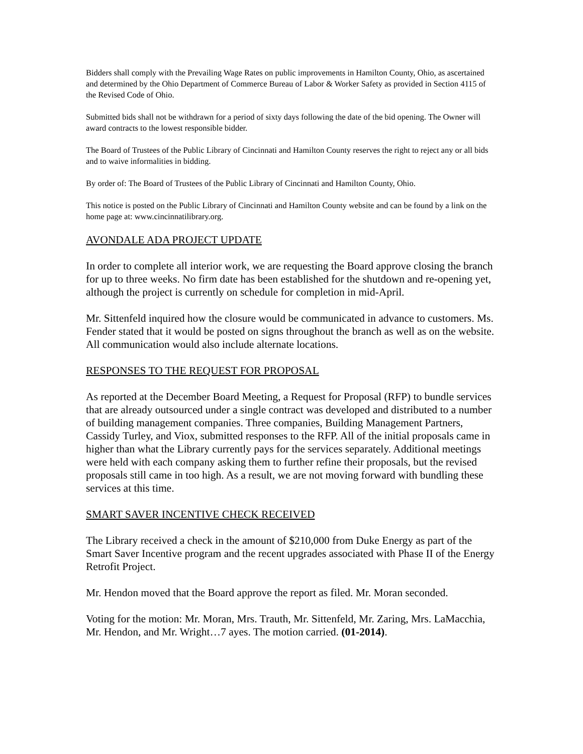Bidders shall comply with the Prevailing Wage Rates on public improvements in Hamilton County, Ohio, as ascertained and determined by the Ohio Department of Commerce Bureau of Labor & Worker Safety as provided in Section 4115 of the Revised Code of Ohio.
Submitted bids shall not be withdrawn for a period of sixty days following the date of the bid opening. The Owner will award contracts to the lowest responsible bidder.
The Board of Trustees of the Public Library of Cincinnati and Hamilton County reserves the right to reject any or all bids and to waive informalities in bidding.
By order of: The Board of Trustees of the Public Library of Cincinnati and Hamilton County, Ohio.
This notice is posted on the Public Library of Cincinnati and Hamilton County website and can be found by a link on the home page at: www.cincinnatilibrary.org.
AVONDALE ADA PROJECT UPDATE
In order to complete all interior work, we are requesting the Board approve closing the branch for up to three weeks. No firm date has been established for the shutdown and re-opening yet, although the project is currently on schedule for completion in mid-April.
Mr. Sittenfeld inquired how the closure would be communicated in advance to customers. Ms. Fender stated that it would be posted on signs throughout the branch as well as on the website. All communication would also include alternate locations.
RESPONSES TO THE REQUEST FOR PROPOSAL
As reported at the December Board Meeting, a Request for Proposal (RFP) to bundle services that are already outsourced under a single contract was developed and distributed to a number of building management companies. Three companies, Building Management Partners, Cassidy Turley, and Viox, submitted responses to the RFP. All of the initial proposals came in higher than what the Library currently pays for the services separately. Additional meetings were held with each company asking them to further refine their proposals, but the revised proposals still came in too high. As a result, we are not moving forward with bundling these services at this time.
SMART SAVER INCENTIVE CHECK RECEIVED
The Library received a check in the amount of $210,000 from Duke Energy as part of the Smart Saver Incentive program and the recent upgrades associated with Phase II of the Energy Retrofit Project.
Mr. Hendon moved that the Board approve the report as filed. Mr. Moran seconded.
Voting for the motion: Mr. Moran, Mrs. Trauth, Mr. Sittenfeld, Mr. Zaring, Mrs. LaMacchia, Mr. Hendon, and Mr. Wright…7 ayes. The motion carried. (01-2014).